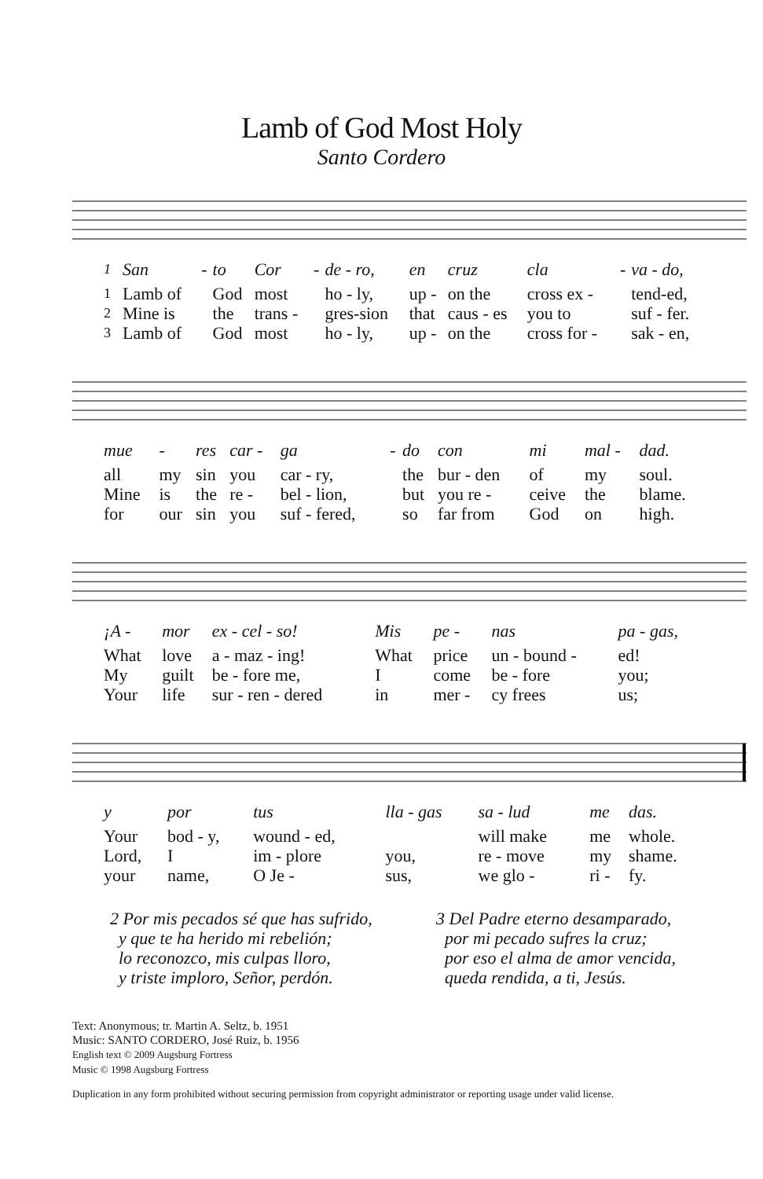Lamb of God Most Holy
Santo Cordero
| 1 | San | - | to | Cor | - | de - ro, | en | cruz | cla | - | va - do, |
| 1 | Lamb of | | God | most | | ho - ly, | up - | on the | cross ex - | | tend-ed, |
| 2 | Mine is | | the | trans - | | gres-sion | that | caus - es | you to | | suf - fer. |
| 3 | Lamb of | | God | most | | ho - ly, | up - | on the | cross for - | | sak - en, |
| mue | - | res | car - | ga | - | do | con | mi | mal - | dad. |
| all | my | sin | you | car - ry, | | the | bur - den | of | my | soul. |
| Mine | is | the | re - | bel - lion, | | but | you re - | ceive | the | blame. |
| for | our | sin | you | suf - fered, | | so | far from | God | on | high. |
| ¡A - | mor | ex - cel - so! | Mis | pe - | nas | pa - gas, |
| What | love | a - maz - ing! | What | price | un - bound - | ed! |
| My | guilt | be - fore me, | I | come | be - fore | you; |
| Your | life | sur - ren - dered | in | mer - | cy frees | us; |
| y | por | tus | lla - gas | sa - lud | me | das. |
| Your | bod - y, | wound - ed, | | will make | me | whole. |
| Lord, | I | im - plore | you, | re - move | my | shame. |
| your | name, | O Je - | sus, | we glo - | ri - | fy. |
2 Por mis pecados sé que has sufrido,
y que te ha herido mi rebelión;
lo reconozco, mis culpas lloro,
y triste imploro, Señor, perdón.
3 Del Padre eterno desamparado,
por mi pecado sufres la cruz;
por eso el alma de amor vencida,
queda rendida, a ti, Jesús.
Text: Anonymous; tr. Martin A. Seltz, b. 1951
Music: SANTO CORDERO, José Ruiz, b. 1956
English text © 2009 Augsburg Fortress
Music © 1998 Augsburg Fortress
Duplication in any form prohibited without securing permission from copyright administrator or reporting usage under valid license.